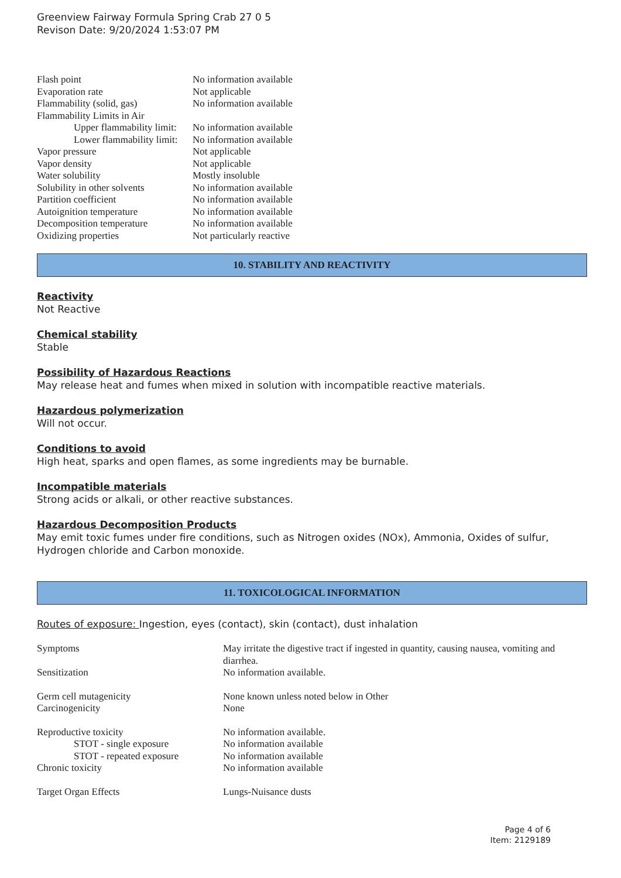Greenview Fairway Formula Spring Crab 27 0 5
Revison Date: 9/20/2024 1:53:07 PM
| Flash point | No information available |
| Evaporation rate | Not applicable |
| Flammability (solid, gas) | No information available |
| Flammability Limits in Air | |
| Upper flammability limit: | No information available |
| Lower flammability limit: | No information available |
| Vapor pressure | Not applicable |
| Vapor density | Not applicable |
| Water solubility | Mostly insoluble |
| Solubility in other solvents | No information available |
| Partition coefficient | No information available |
| Autoignition temperature | No information available |
| Decomposition temperature | No information available |
| Oxidizing properties | Not particularly reactive |
10. STABILITY AND REACTIVITY
Reactivity
Not Reactive
Chemical stability
Stable
Possibility of Hazardous Reactions
May release heat and fumes when mixed in solution with incompatible reactive materials.
Hazardous polymerization
Will not occur.
Conditions to avoid
High heat, sparks and open flames, as some ingredients may be burnable.
Incompatible materials
Strong acids or alkali, or other reactive substances.
Hazardous Decomposition Products
May emit toxic fumes under fire conditions, such as Nitrogen oxides (NOx), Ammonia, Oxides of sulfur, Hydrogen chloride and Carbon monoxide.
11. TOXICOLOGICAL INFORMATION
Routes of exposure: Ingestion, eyes (contact), skin (contact), dust inhalation
| Symptoms | May irritate the digestive tract if ingested in quantity, causing nausea, vomiting and diarrhea. |
| Sensitization | No information available. |
| Germ cell mutagenicity | None known unless noted below in Other |
| Carcinogenicity | None |
| Reproductive toxicity | No information available. |
| STOT - single exposure | No information available |
| STOT - repeated exposure | No information available |
| Chronic toxicity | No information available |
| Target Organ Effects | Lungs-Nuisance dusts |
Page 4 of 6
Item: 2129189